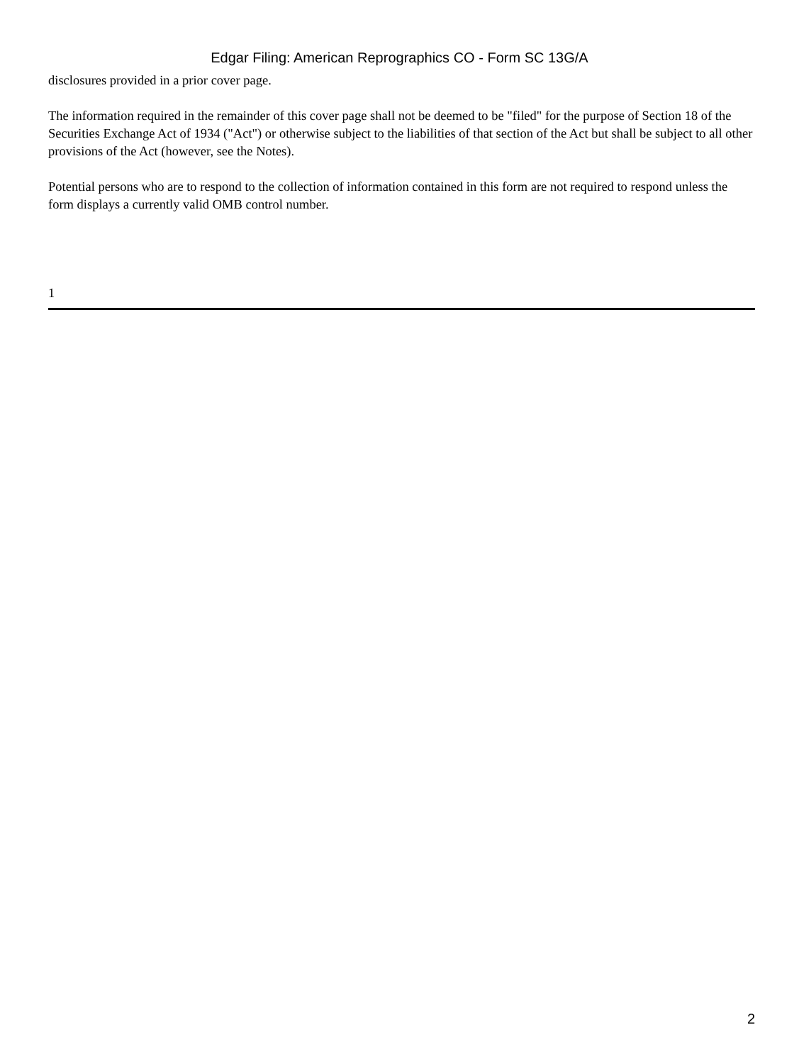Edgar Filing: American Reprographics CO - Form SC 13G/A
disclosures provided in a prior cover page.
The information required in the remainder of this cover page shall not be deemed to be "filed" for the purpose of Section 18 of the Securities Exchange Act of 1934 ("Act") or otherwise subject to the liabilities of that section of the Act but shall be subject to all other provisions of the Act (however, see the Notes).
Potential persons who are to respond to the collection of information contained in this form are not required to respond unless the form displays a currently valid OMB control number.
1
2